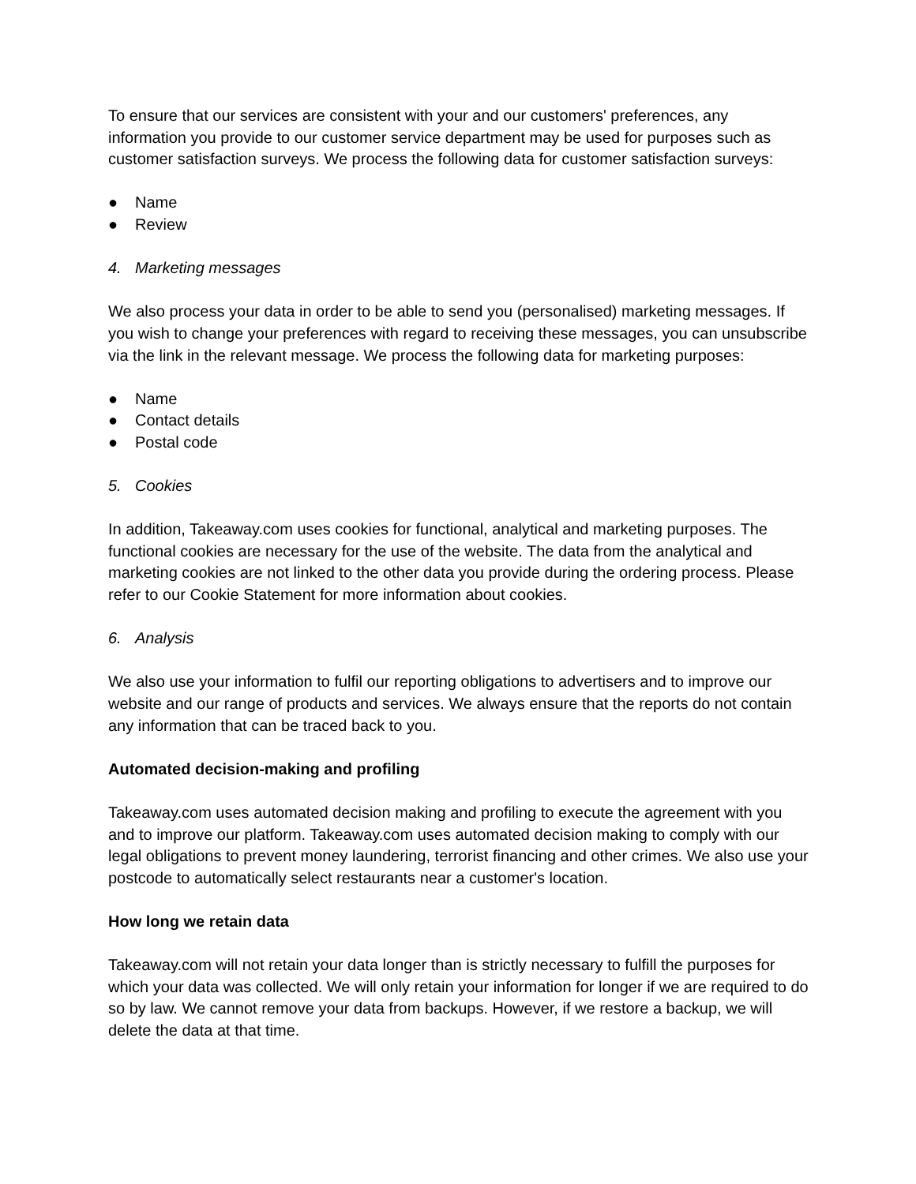To ensure that our services are consistent with your and our customers' preferences, any information you provide to our customer service department may be used for purposes such as customer satisfaction surveys. We process the following data for customer satisfaction surveys:
● Name
● Review
4. Marketing messages
We also process your data in order to be able to send you (personalised) marketing messages. If you wish to change your preferences with regard to receiving these messages, you can unsubscribe via the link in the relevant message. We process the following data for marketing purposes:
● Name
● Contact details
● Postal code
5. Cookies
In addition, Takeaway.com uses cookies for functional, analytical and marketing purposes. The functional cookies are necessary for the use of the website. The data from the analytical and marketing cookies are not linked to the other data you provide during the ordering process. Please refer to our Cookie Statement for more information about cookies.
6. Analysis
We also use your information to fulfil our reporting obligations to advertisers and to improve our website and our range of products and services. We always ensure that the reports do not contain any information that can be traced back to you.
Automated decision-making and profiling
Takeaway.com uses automated decision making and profiling to execute the agreement with you and to improve our platform. Takeaway.com uses automated decision making to comply with our legal obligations to prevent money laundering, terrorist financing and other crimes. We also use your postcode to automatically select restaurants near a customer's location.
How long we retain data
Takeaway.com will not retain your data longer than is strictly necessary to fulfill the purposes for which your data was collected. We will only retain your information for longer if we are required to do so by law. We cannot remove your data from backups. However, if we restore a backup, we will delete the data at that time.